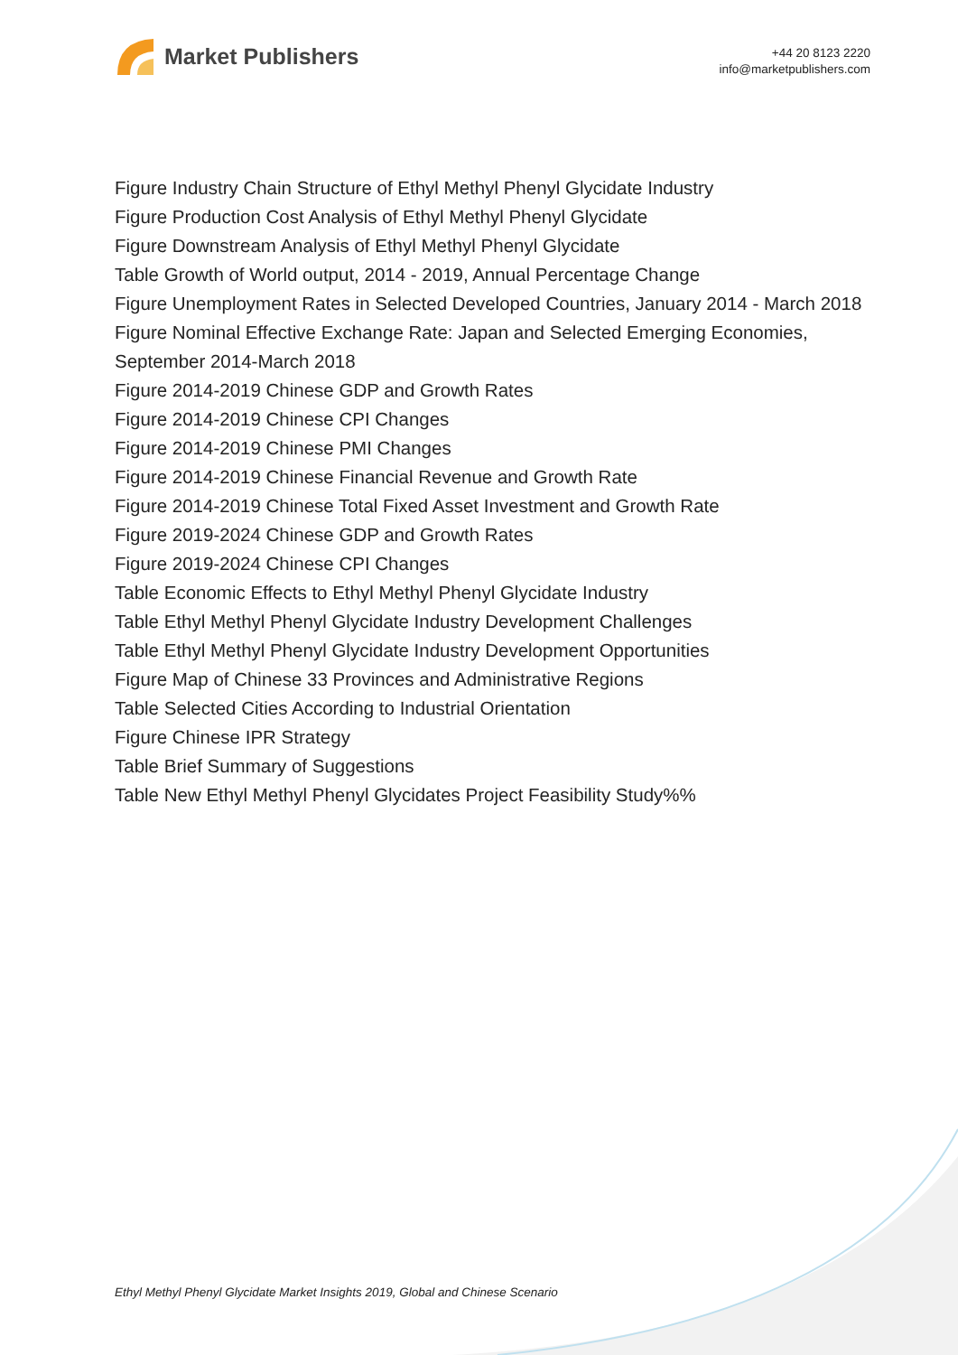Market Publishers
+44 20 8123 2220
info@marketpublishers.com
Figure Industry Chain Structure of Ethyl Methyl Phenyl Glycidate Industry
Figure Production Cost Analysis of Ethyl Methyl Phenyl Glycidate
Figure Downstream Analysis of Ethyl Methyl Phenyl Glycidate
Table Growth of World output, 2014 - 2019, Annual Percentage Change
Figure Unemployment Rates in Selected Developed Countries, January 2014 - March 2018
Figure Nominal Effective Exchange Rate: Japan and Selected Emerging Economies, September 2014-March 2018
Figure 2014-2019 Chinese GDP and Growth Rates
Figure 2014-2019 Chinese CPI Changes
Figure 2014-2019 Chinese PMI Changes
Figure 2014-2019 Chinese Financial Revenue and Growth Rate
Figure 2014-2019 Chinese Total Fixed Asset Investment and Growth Rate
Figure 2019-2024 Chinese GDP and Growth Rates
Figure 2019-2024 Chinese CPI Changes
Table Economic Effects to Ethyl Methyl Phenyl Glycidate Industry
Table Ethyl Methyl Phenyl Glycidate Industry Development Challenges
Table Ethyl Methyl Phenyl Glycidate Industry Development Opportunities
Figure Map of Chinese 33 Provinces and Administrative Regions
Table Selected Cities According to Industrial Orientation
Figure Chinese IPR Strategy
Table Brief Summary of Suggestions
Table New Ethyl Methyl Phenyl Glycidates Project Feasibility Study%%
Ethyl Methyl Phenyl Glycidate Market Insights 2019, Global and Chinese Scenario